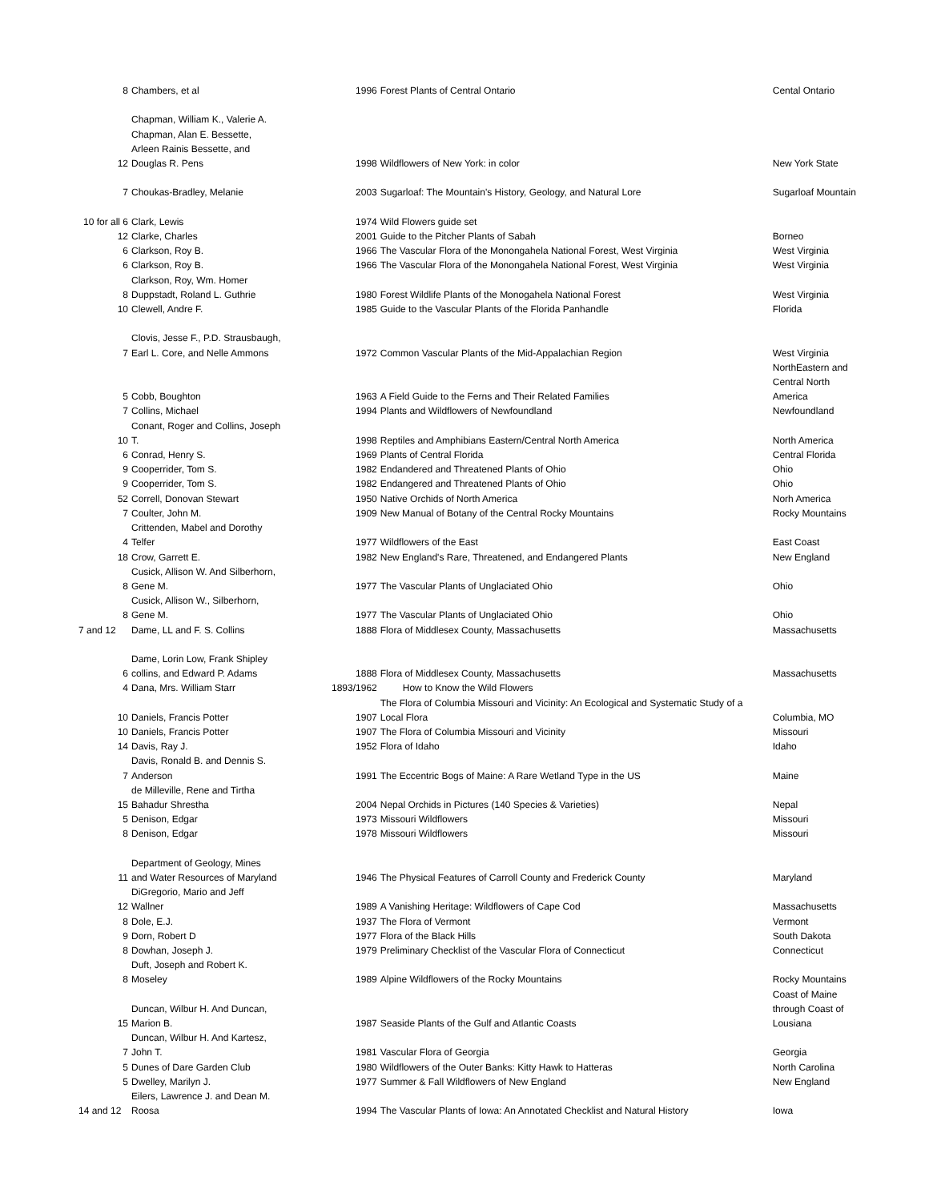| 8 | Chambers, et al | 1996 | Forest Plants of Central Ontario | Cental Ontario |
| 12 | Chapman, William K., Valerie A. Chapman, Alan E. Bessette, Arleen Rainis Bessette, and Douglas R. Pens | 1998 | Wildflowers of New York: in color | New York State |
| 7 | Choukas-Bradley, Melanie | 2003 | Sugarloaf: The Mountain's History, Geology, and Natural Lore | Sugarloaf Mountain |
| 10 for all 6 | Clark, Lewis | 1974 | Wild Flowers guide set | |
| 12 | Clarke, Charles | 2001 | Guide to the Pitcher Plants of Sabah | Borneo |
| 6 | Clarkson, Roy B. | 1966 | The Vascular Flora of the Monongahela National Forest, West Virginia | West Virginia |
| 6 | Clarkson, Roy B. | 1966 | The Vascular Flora of the Monongahela National Forest, West Virginia | West Virginia |
| 8 | Clarkson, Roy, Wm. Homer Duppstadt, Roland L. Guthrie | 1980 | Forest Wildlife Plants of the Monogahela National Forest | West Virginia |
| 10 | Clewell, Andre F. | 1985 | Guide to the Vascular Plants of the Florida Panhandle | Florida |
| 7 | Clovis, Jesse F., P.D. Strausbaugh, Earl L. Core, and Nelle Ammons | 1972 | Common Vascular Plants of the Mid-Appalachian Region | West Virginia |
| 5 | Cobb, Boughton | 1963 | A Field Guide to the Ferns and Their Related Families | NorthEastern and Central North America |
| 7 | Collins, Michael | 1994 | Plants and Wildflowers of Newfoundland | Newfoundland |
| 10 | Conant, Roger and Collins, Joseph T. | 1998 | Reptiles and Amphibians Eastern/Central North America | North America |
| 6 | Conrad, Henry S. | 1969 | Plants of Central Florida | Central Florida |
| 9 | Cooperrider, Tom S. | 1982 | Endandered and Threatened Plants of Ohio | Ohio |
| 9 | Cooperrider, Tom S. | 1982 | Endangered and Threatened Plants of Ohio | Ohio |
| 52 | Correll, Donovan Stewart | 1950 | Native Orchids of North America | Norh America |
| 7 | Coulter, John M. | 1909 | New Manual of Botany of the Central Rocky Mountains | Rocky Mountains |
| 4 | Crittenden, Mabel and Dorothy Telfer | 1977 | Wildflowers of the East | East Coast |
| 18 | Crow, Garrett E. | 1982 | New England's Rare, Threatened, and Endangered Plants | New England |
| 8 | Cusick, Allison W. And Silberhorn, Gene M. | 1977 | The Vascular Plants of Unglaciated Ohio | Ohio |
| 8 | Cusick, Allison W., Silberhorn, Gene M. | 1977 | The Vascular Plants of Unglaciated Ohio | Ohio |
| 7 and 12 | Dame, LL and F. S. Collins | 1888 | Flora of Middlesex County, Massachusetts | Massachusetts |
| 6 | Dame, Lorin Low, Frank Shipley collins, and Edward P. Adams | 1888 | Flora of Middlesex County, Massachusetts | Massachusetts |
| 4 | Dana, Mrs. William Starr | 1893/1962 | How to Know the Wild Flowers | |
| 10 | Daniels, Francis Potter | 1907 | The Flora of Columbia Missouri and Vicinity: An Ecological and Systematic Study of a Local Flora | Columbia, MO |
| 10 | Daniels, Francis Potter | 1907 | The Flora of Columbia Missouri and Vicinity | Missouri |
| 14 | Davis, Ray J. | 1952 | Flora of Idaho | Idaho |
| 7 | Davis, Ronald B. and Dennis S. Anderson | 1991 | The Eccentric Bogs of Maine: A Rare Wetland Type in the US | Maine |
| 15 | de Milleville, Rene and Tirtha Bahadur Shrestha | 2004 | Nepal Orchids in Pictures (140 Species & Varieties) | Nepal |
| 5 | Denison, Edgar | 1973 | Missouri Wildflowers | Missouri |
| 8 | Denison, Edgar | 1978 | Missouri Wildflowers | Missouri |
| 11 | Department of Geology, Mines and Water Resources of Maryland | 1946 | The Physical Features of Carroll County and Frederick County | Maryland |
| 12 | DiGregorio, Mario and Jeff Wallner | 1989 | A Vanishing Heritage: Wildflowers of Cape Cod | Massachusetts |
| 8 | Dole, E.J. | 1937 | The Flora of Vermont | Vermont |
| 9 | Dorn, Robert D | 1977 | Flora of the Black Hills | South Dakota |
| 8 | Dowhan, Joseph J. | 1979 | Preliminary Checklist of the Vascular Flora of Connecticut | Connecticut |
| 8 | Duft, Joseph and Robert K. Moseley | 1989 | Alpine Wildflowers of the Rocky Mountains | Rocky Mountains |
| 15 | Duncan, Wilbur H. And Duncan, Marion B. | 1987 | Seaside Plants of the Gulf and Atlantic Coasts | Coast of Maine through Coast of Lousiana |
| 7 | Duncan, Wilbur H. And Kartesz, John T. | 1981 | Vascular Flora of Georgia | Georgia |
| 5 | Dunes of Dare Garden Club | 1980 | Wildflowers of the Outer Banks: Kitty Hawk to Hatteras | North Carolina |
| 5 | Dwelley, Marilyn J. | 1977 | Summer & Fall Wildflowers of New England | New England |
| 14 and 12 | Eilers, Lawrence J. and Dean M. Roosa | 1994 | The Vascular Plants of Iowa: An Annotated Checklist and Natural History | Iowa |